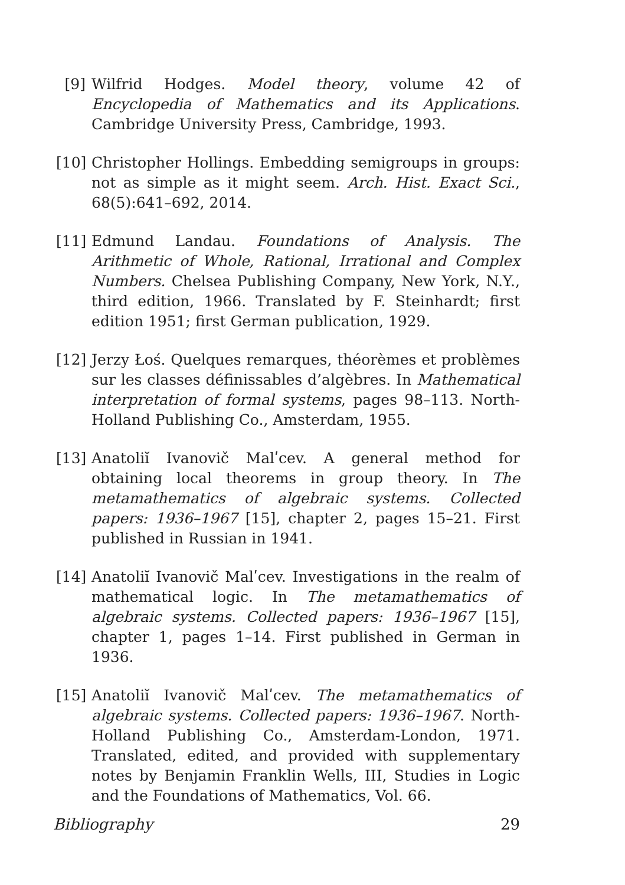[9] Wilfrid Hodges. Model theory, volume 42 of Encyclopedia of Mathematics and its Applications. Cambridge University Press, Cambridge, 1993.
[10] Christopher Hollings. Embedding semigroups in groups: not as simple as it might seem. Arch. Hist. Exact Sci., 68(5):641–692, 2014.
[11] Edmund Landau. Foundations of Analysis. The Arithmetic of Whole, Rational, Irrational and Complex Numbers. Chelsea Publishing Company, New York, N.Y., third edition, 1966. Translated by F. Steinhardt; first edition 1951; first German publication, 1929.
[12] Jerzy Łoś. Quelques remarques, théorèmes et problèmes sur les classes définissables d’algèbres. In Mathematical interpretation of formal systems, pages 98–113. North-Holland Publishing Co., Amsterdam, 1955.
[13] Anatoliĭ Ivanovič Malʹcev. A general method for obtaining local theorems in group theory. In The metamathematics of algebraic systems. Collected papers: 1936–1967 [15], chapter 2, pages 15–21. First published in Russian in 1941.
[14] Anatoliĭ Ivanovič Malʹcev. Investigations in the realm of mathematical logic. In The metamathematics of algebraic systems. Collected papers: 1936–1967 [15], chapter 1, pages 1–14. First published in German in 1936.
[15] Anatoliĭ Ivanovič Malʹcev. The metamathematics of algebraic systems. Collected papers: 1936–1967. North-Holland Publishing Co., Amsterdam-London, 1971. Translated, edited, and provided with supplementary notes by Benjamin Franklin Wells, III, Studies in Logic and the Foundations of Mathematics, Vol. 66.
Bibliography 29